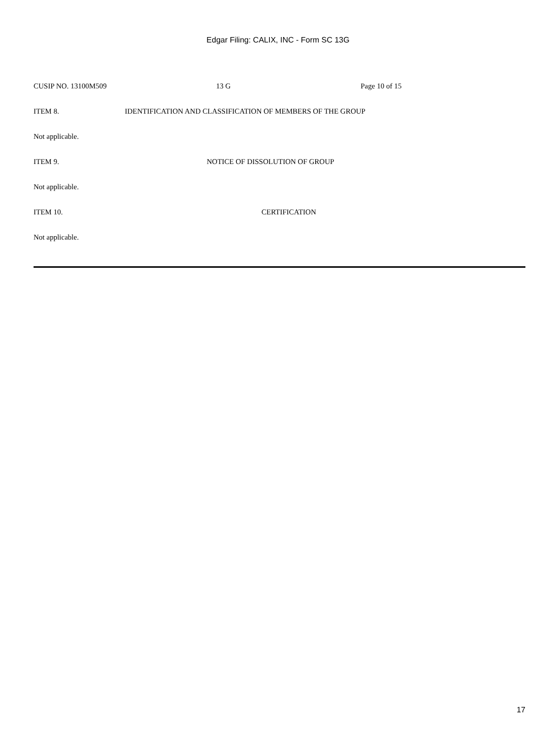Edgar Filing: CALIX, INC - Form SC 13G
CUSIP NO. 13100M509 13 G Page 10 of 15
ITEM 8. IDENTIFICATION AND CLASSIFICATION OF MEMBERS OF THE GROUP
Not applicable.
ITEM 9. NOTICE OF DISSOLUTION OF GROUP
Not applicable.
ITEM 10. CERTIFICATION
Not applicable.
17